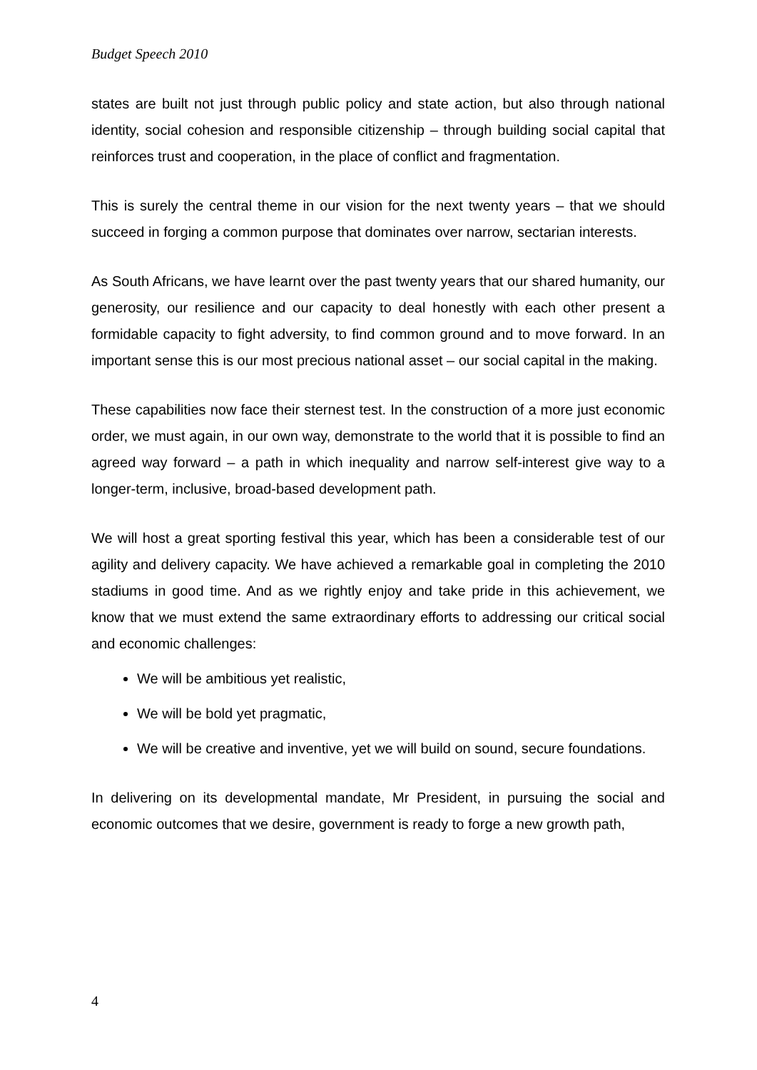Budget Speech 2010
states are built not just through public policy and state action, but also through national identity, social cohesion and responsible citizenship – through building social capital that reinforces trust and cooperation, in the place of conflict and fragmentation.
This is surely the central theme in our vision for the next twenty years – that we should succeed in forging a common purpose that dominates over narrow, sectarian interests.
As South Africans, we have learnt over the past twenty years that our shared humanity, our generosity, our resilience and our capacity to deal honestly with each other present a formidable capacity to fight adversity, to find common ground and to move forward. In an important sense this is our most precious national asset – our social capital in the making.
These capabilities now face their sternest test. In the construction of a more just economic order, we must again, in our own way, demonstrate to the world that it is possible to find an agreed way forward – a path in which inequality and narrow self-interest give way to a longer-term, inclusive, broad-based development path.
We will host a great sporting festival this year, which has been a considerable test of our agility and delivery capacity. We have achieved a remarkable goal in completing the 2010 stadiums in good time. And as we rightly enjoy and take pride in this achievement, we know that we must extend the same extraordinary efforts to addressing our critical social and economic challenges:
We will be ambitious yet realistic,
We will be bold yet pragmatic,
We will be creative and inventive, yet we will build on sound, secure foundations.
In delivering on its developmental mandate, Mr President, in pursuing the social and economic outcomes that we desire, government is ready to forge a new growth path,
4